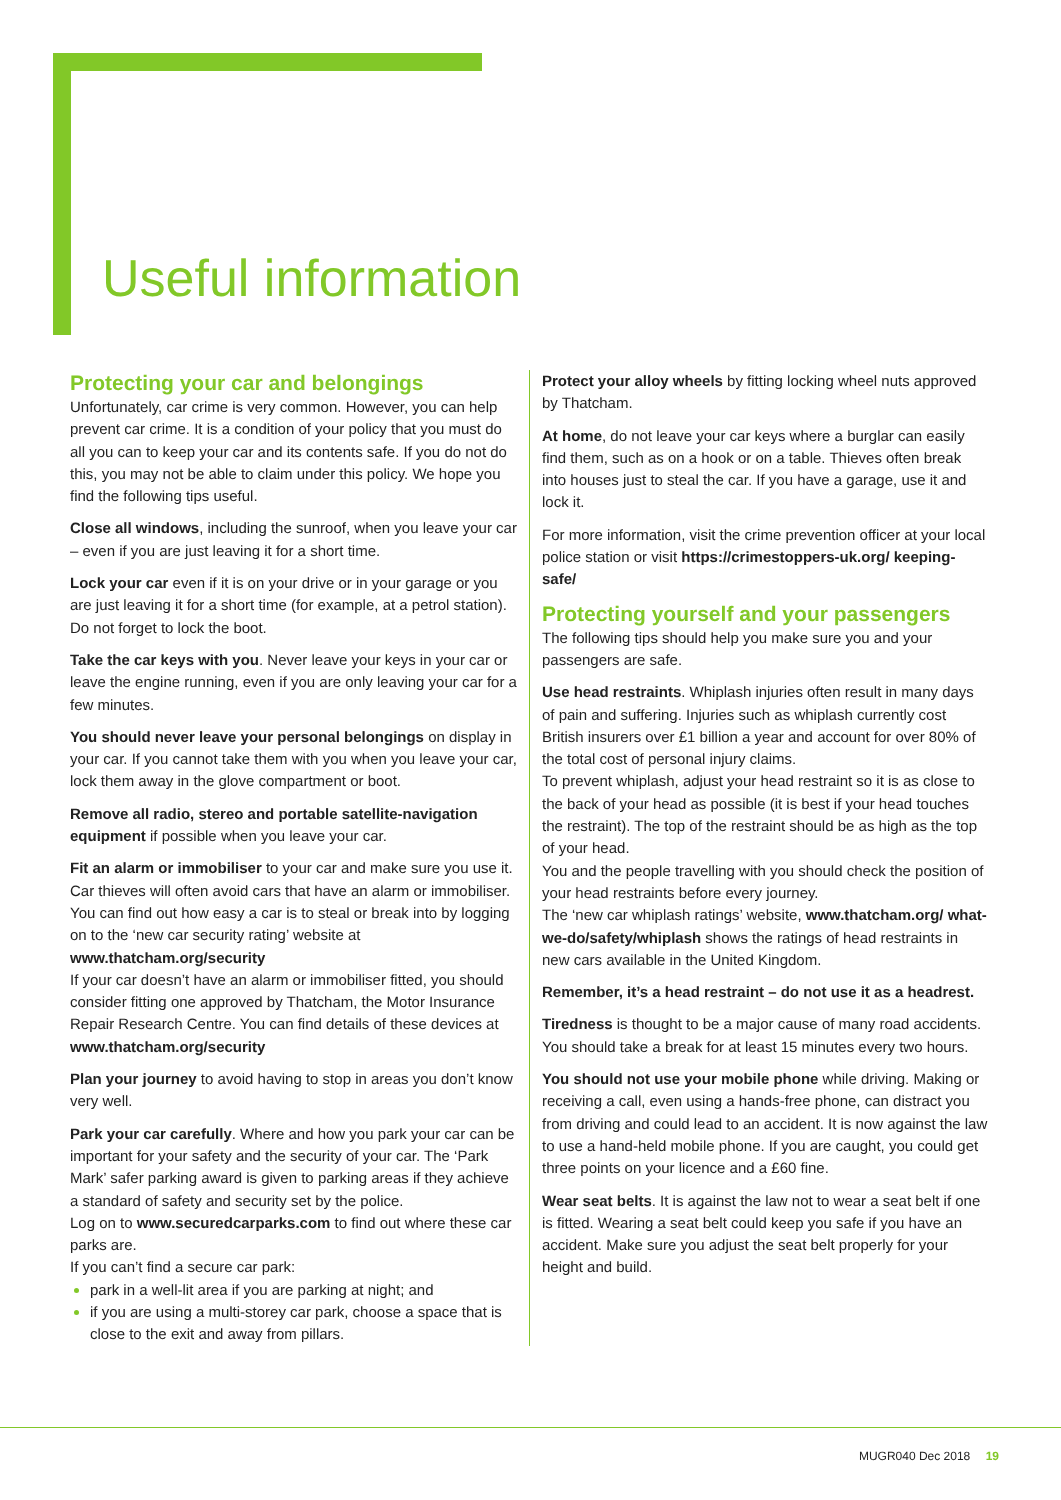Useful information
Protecting your car and belongings
Unfortunately, car crime is very common. However, you can help prevent car crime. It is a condition of your policy that you must do all you can to keep your car and its contents safe. If you do not do this, you may not be able to claim under this policy. We hope you find the following tips useful.
Close all windows, including the sunroof, when you leave your car – even if you are just leaving it for a short time.
Lock your car even if it is on your drive or in your garage or you are just leaving it for a short time (for example, at a petrol station). Do not forget to lock the boot.
Take the car keys with you. Never leave your keys in your car or leave the engine running, even if you are only leaving your car for a few minutes.
You should never leave your personal belongings on display in your car. If you cannot take them with you when you leave your car, lock them away in the glove compartment or boot.
Remove all radio, stereo and portable satellite-navigation equipment if possible when you leave your car.
Fit an alarm or immobiliser to your car and make sure you use it. Car thieves will often avoid cars that have an alarm or immobiliser. You can find out how easy a car is to steal or break into by logging on to the ‘new car security rating’ website at www.thatcham.org/security
If your car doesn’t have an alarm or immobiliser fitted, you should consider fitting one approved by Thatcham, the Motor Insurance Repair Research Centre. You can find details of these devices at www.thatcham.org/security
Plan your journey to avoid having to stop in areas you don’t know very well.
Park your car carefully. Where and how you park your car can be important for your safety and the security of your car. The ‘Park Mark’ safer parking award is given to parking areas if they achieve a standard of safety and security set by the police.
Log on to www.securedcarparks.com to find out where these car parks are.
If you can’t find a secure car park:
park in a well-lit area if you are parking at night; and
if you are using a multi-storey car park, choose a space that is close to the exit and away from pillars.
Protect your alloy wheels by fitting locking wheel nuts approved by Thatcham.
At home, do not leave your car keys where a burglar can easily find them, such as on a hook or on a table. Thieves often break into houses just to steal the car. If you have a garage, use it and lock it.
For more information, visit the crime prevention officer at your local police station or visit https://crimestoppers-uk.org/ keeping-safe/
Protecting yourself and your passengers
The following tips should help you make sure you and your passengers are safe.
Use head restraints. Whiplash injuries often result in many days of pain and suffering. Injuries such as whiplash currently cost British insurers over £1 billion a year and account for over 80% of the total cost of personal injury claims.
To prevent whiplash, adjust your head restraint so it is as close to the back of your head as possible (it is best if your head touches the restraint). The top of the restraint should be as high as the top of your head.
You and the people travelling with you should check the position of your head restraints before every journey.
The ‘new car whiplash ratings’ website, www.thatcham.org/ what-we-do/safety/whiplash shows the ratings of head restraints in new cars available in the United Kingdom.
Remember, it’s a head restraint – do not use it as a headrest.
Tiredness is thought to be a major cause of many road accidents. You should take a break for at least 15 minutes every two hours.
You should not use your mobile phone while driving. Making or receiving a call, even using a hands-free phone, can distract you from driving and could lead to an accident. It is now against the law to use a hand-held mobile phone. If you are caught, you could get three points on your licence and a £60 fine.
Wear seat belts. It is against the law not to wear a seat belt if one is fitted. Wearing a seat belt could keep you safe if you have an accident. Make sure you adjust the seat belt properly for your height and build.
MUGR040 Dec 2018 19